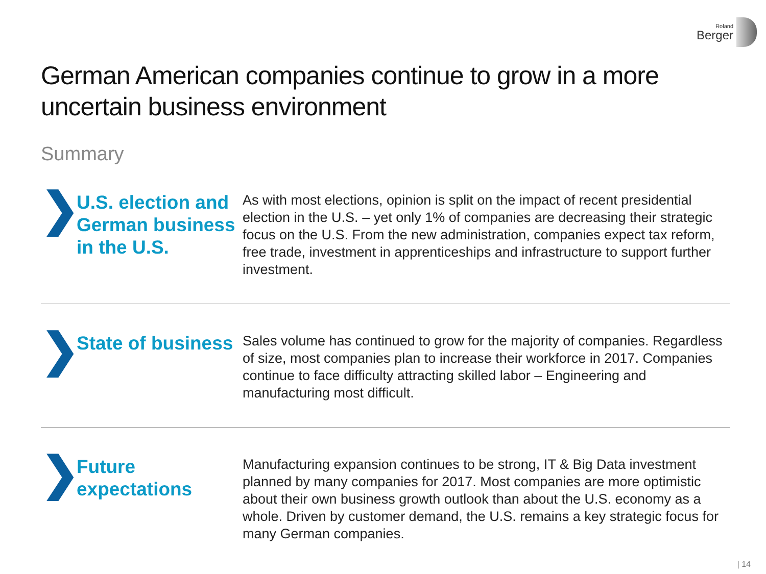Roland
Berger
German American companies continue to grow in a more
uncertain business environment
Summary
❯
U.S. election and German business in the U.S.
As with most elections, opinion is split on the impact of recent presidential election in the U.S. – yet only 1% of companies are decreasing their strategic focus on the U.S. From the new administration, companies expect tax reform, free trade, investment in apprenticeships and infrastructure to support further investment.
❯
State of business
Sales volume has continued to grow for the majority of companies. Regardless of size, most companies plan to increase their workforce in 2017. Companies continue to face difficulty attracting skilled labor – Engineering and manufacturing most difficult.
❯
Future expectations
Manufacturing expansion continues to be strong, IT & Big Data investment planned by many companies for 2017. Most companies are more optimistic about their own business growth outlook than about the U.S. economy as a whole. Driven by customer demand, the U.S. remains a key strategic focus for many German companies.
| 14